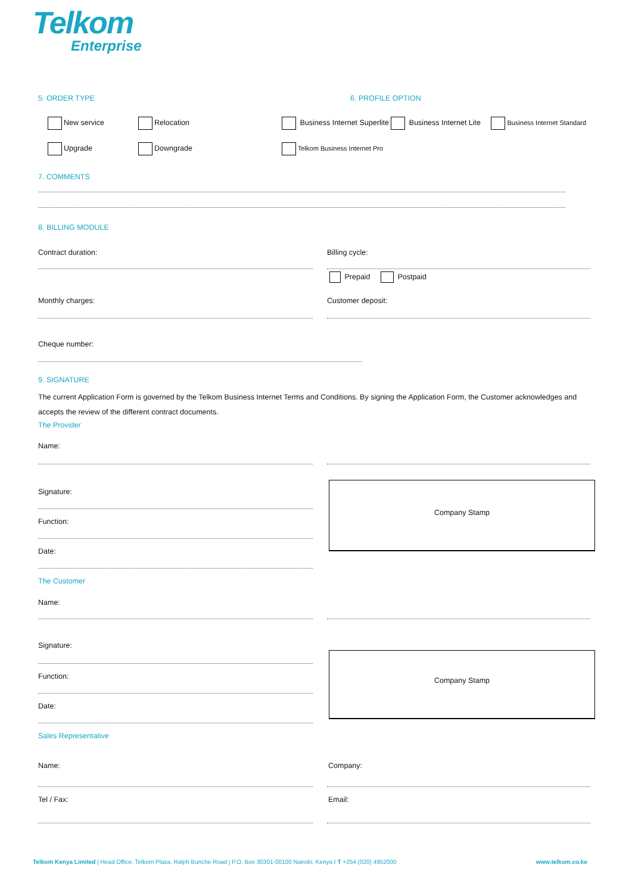Telkom
Enterprise
5. ORDER TYPE 6. PROFILE OPTION
New service Relocation Business Internet Superlite Business Internet Lite Business Internet Standard
Upgrade Downgrade Telkom Business Internet Pro
7. COMMENTS
8. BILLING MODULE
Contract duration: Billing cycle:
Prepaid Postpaid
Monthly charges: Customer deposit:
Cheque number:
9. SIGNATURE
The current Application Form is governed by the Telkom Business Internet Terms and Conditions. By signing the Application Form, the Customer acknowledges and accepts the review of the different contract documents.
The Provider
Name:
Signature:
Function:
Date:
Company Stamp
The Customer
Name:
Signature:
Function:
Date:
Company Stamp
Sales Representative
Name: Company:
Tel / Fax: Email:
Telkom Kenya Limited | Head Office, Telkom Plaza, Ralph Bunche Road | P.O. Box 30301-00100 Nairobi, Kenya I T +254 (020) 4952000 www.telkom.co.ke